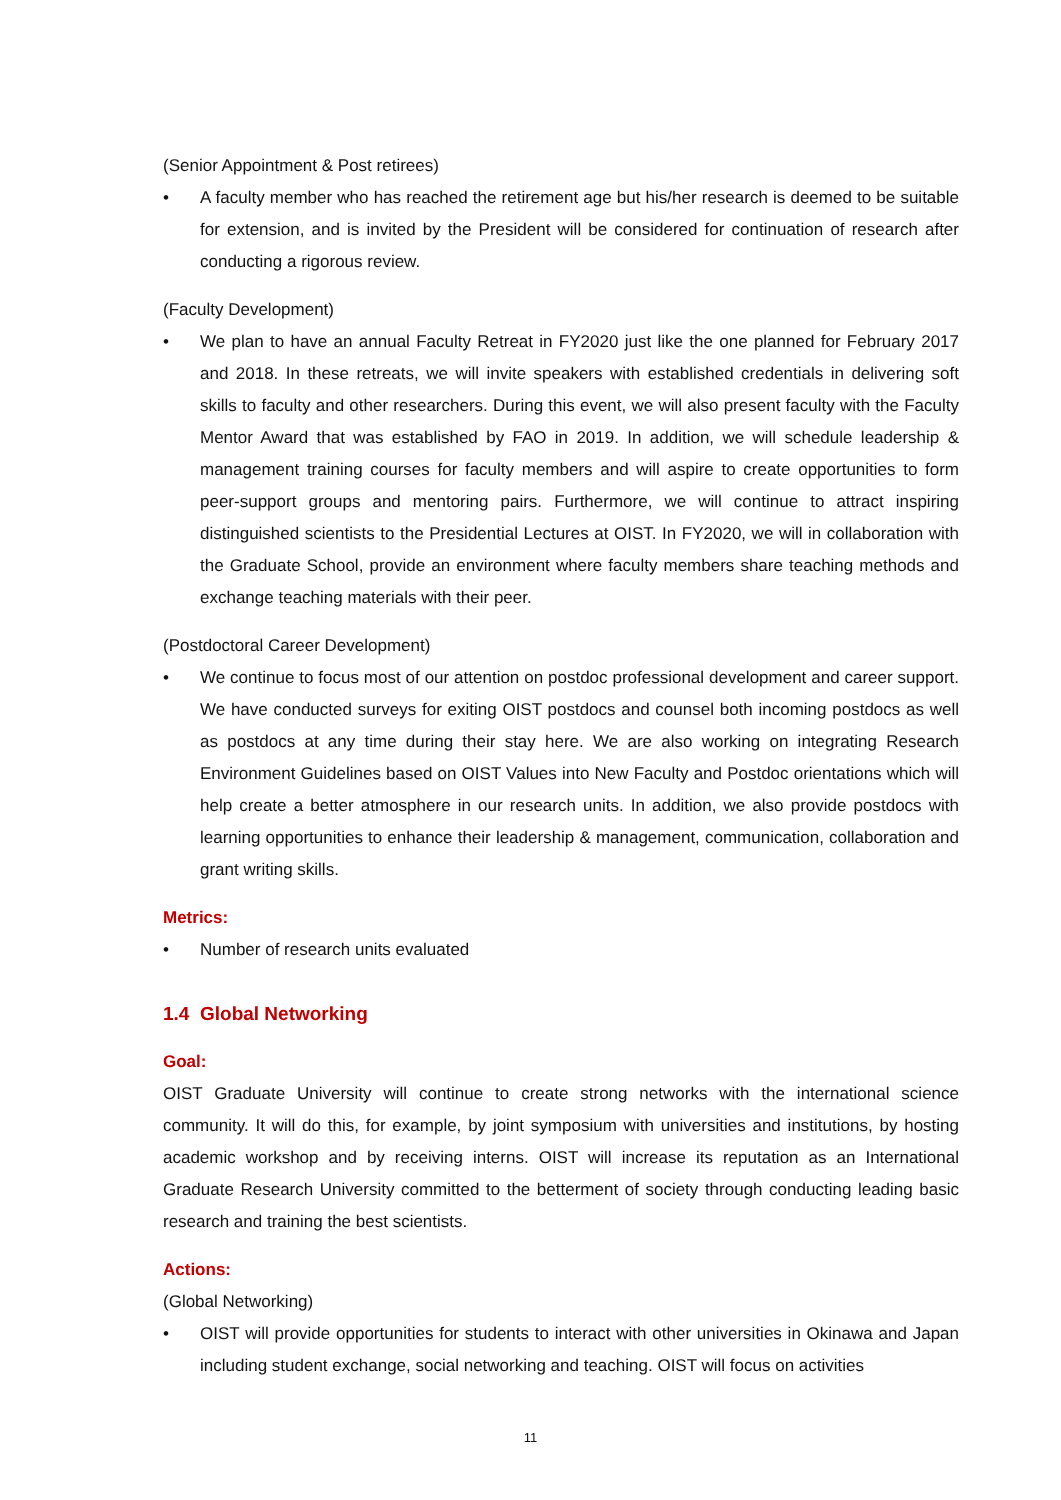(Senior Appointment & Post retirees)
• A faculty member who has reached the retirement age but his/her research is deemed to be suitable for extension, and is invited by the President will be considered for continuation of research after conducting a rigorous review.
(Faculty Development)
• We plan to have an annual Faculty Retreat in FY2020 just like the one planned for February 2017 and 2018. In these retreats, we will invite speakers with established credentials in delivering soft skills to faculty and other researchers. During this event, we will also present faculty with the Faculty Mentor Award that was established by FAO in 2019. In addition, we will schedule leadership & management training courses for faculty members and will aspire to create opportunities to form peer-support groups and mentoring pairs. Furthermore, we will continue to attract inspiring distinguished scientists to the Presidential Lectures at OIST. In FY2020, we will in collaboration with the Graduate School, provide an environment where faculty members share teaching methods and exchange teaching materials with their peer.
(Postdoctoral Career Development)
• We continue to focus most of our attention on postdoc professional development and career support. We have conducted surveys for exiting OIST postdocs and counsel both incoming postdocs as well as postdocs at any time during their stay here. We are also working on integrating Research Environment Guidelines based on OIST Values into New Faculty and Postdoc orientations which will help create a better atmosphere in our research units. In addition, we also provide postdocs with learning opportunities to enhance their leadership & management, communication, collaboration and grant writing skills.
Metrics:
• Number of research units evaluated
1.4 Global Networking
Goal:
OIST Graduate University will continue to create strong networks with the international science community. It will do this, for example, by joint symposium with universities and institutions, by hosting academic workshop and by receiving interns. OIST will increase its reputation as an International Graduate Research University committed to the betterment of society through conducting leading basic research and training the best scientists.
Actions:
(Global Networking)
• OIST will provide opportunities for students to interact with other universities in Okinawa and Japan including student exchange, social networking and teaching. OIST will focus on activities
11